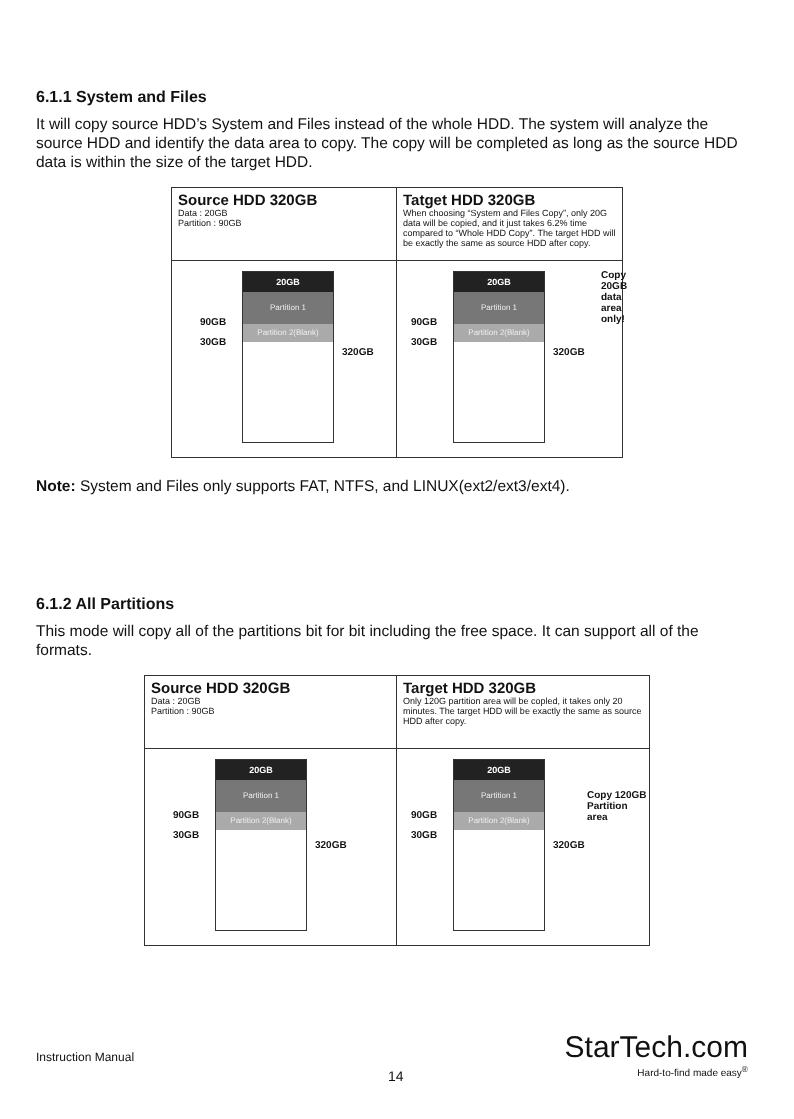6.1.1 System and Files
It will copy source HDD’s System and Files instead of the whole HDD. The system will analyze the source HDD and identify the data area to copy. The copy will be completed as long as the source HDD data is within the size of the target HDD.
Source HDD 320GB
Data : 20GB
Partition : 90GB
Tatget HDD 320GB
When choosing “System and Files Copy”, only 20G data will be copied, and it just takes 6.2% time compared to “Whole HDD Copy”. The target HDD will be exactly the same as source HDD after copy.
90GB
30GB
20GB
Partition 1
Partition 2(Blank)
320GB
90GB
30GB
20GB
Partition 1
Partition 2(Blank)
320GB
Copy 20GB data
area only!
Note: System and Files only supports FAT, NTFS, and LINUX(ext2/ext3/ext4).
6.1.2 All Partitions
This mode will copy all of the partitions bit for bit including the free space. It can support all of the formats.
Source HDD 320GB
Data : 20GB
Partition : 90GB
Target HDD 320GB
Only 120G partition area will be copled, it takes only 20 minutes. The target HDD will be exactly the same as source HDD after copy.
90GB
30GB
20GB
Partition 1
Partition 2(Blank)
320GB
90GB
30GB
20GB
Partition 1
Partition 2(Blank)
320GB
Copy 120GB
Partition area
Instruction Manual
14
StarTech.com
Hard-to-find made easy<sup>®</sup>